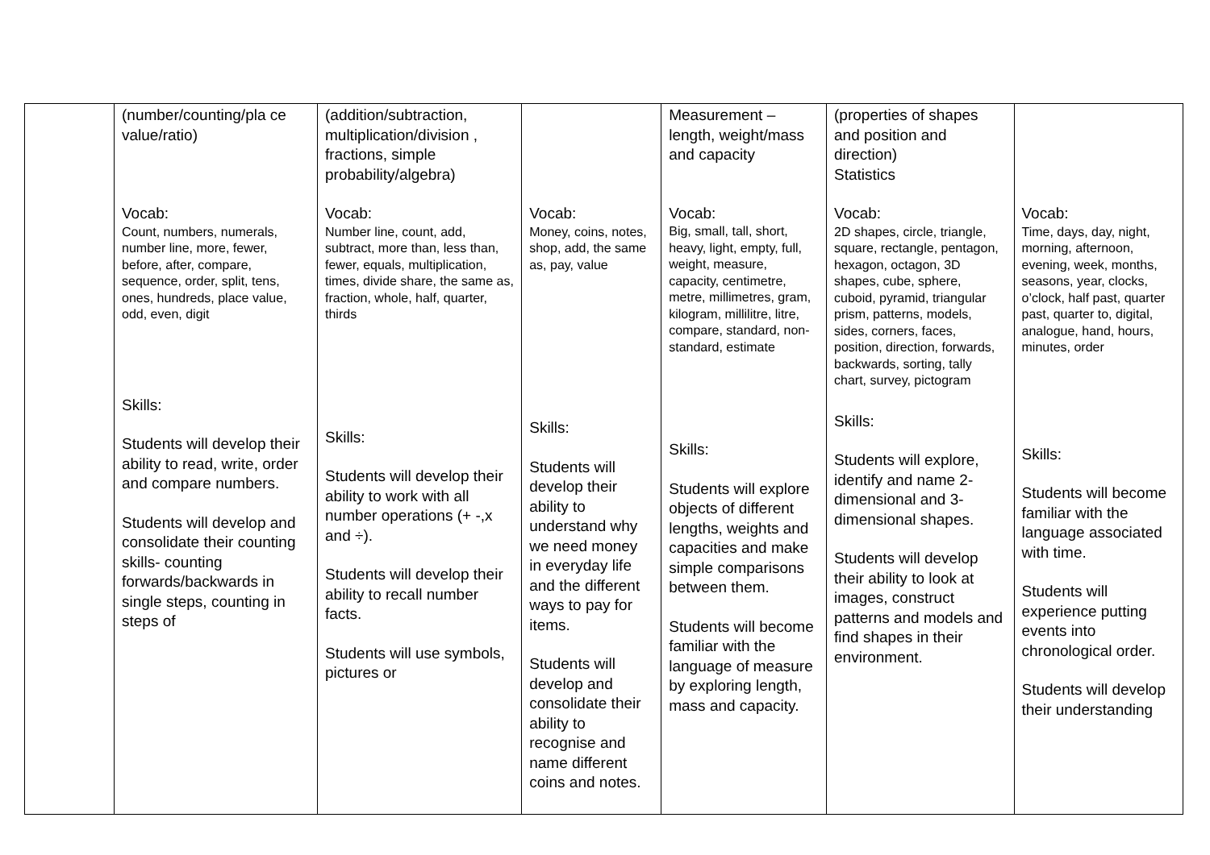| | (number/counting/pla ce value/ratio) Vocab: Count, numbers, numerals, number line, more, fewer, before, after, compare, sequence, order, split, tens, ones, hundreds, place value, odd, even, digit Skills: Students will develop their ability to read, write, order and compare numbers. Students will develop and consolidate their counting skills- counting forwards/backwards in single steps, counting in steps of | (addition/subtraction, multiplication/division , fractions, simple probability/algebra) Vocab: Number line, count, add, subtract, more than, less than, fewer, equals, multiplication, times, divide share, the same as, fraction, whole, half, quarter, thirds Skills: Students will develop their ability to work with all number operations (+ -,x and ÷). Students will develop their ability to recall number facts. Students will use symbols, pictures or | Vocab: Money, coins, notes, shop, add, the same as, pay, value Skills: Students will develop their ability to understand why we need money in everyday life and the different ways to pay for items. Students will develop and consolidate their ability to recognise and name different coins and notes. | Measurement – length, weight/mass and capacity Vocab: Big, small, tall, short, heavy, light, empty, full, weight, measure, capacity, centimetre, metre, millimetres, gram, kilogram, millilitre, litre, compare, standard, non-standard, estimate Skills: Students will explore objects of different lengths, weights and capacities and make simple comparisons between them. Students will become familiar with the language of measure by exploring length, mass and capacity. | (properties of shapes and position and direction) Statistics Vocab: 2D shapes, circle, triangle, square, rectangle, pentagon, hexagon, octagon, 3D shapes, cube, sphere, cuboid, pyramid, triangular prism, patterns, models, sides, corners, faces, position, direction, forwards, backwards, sorting, tally chart, survey, pictogram Skills: Students will explore, identify and name 2-dimensional and 3-dimensional shapes. Students will develop their ability to look at images, construct patterns and models and find shapes in their environment. | Vocab: Time, days, day, night, morning, afternoon, evening, week, months, seasons, year, clocks, o’clock, half past, quarter past, quarter to, digital, analogue, hand, hours, minutes, order Skills: Students will become familiar with the language associated with time. Students will experience putting events into chronological order. Students will develop their understanding |